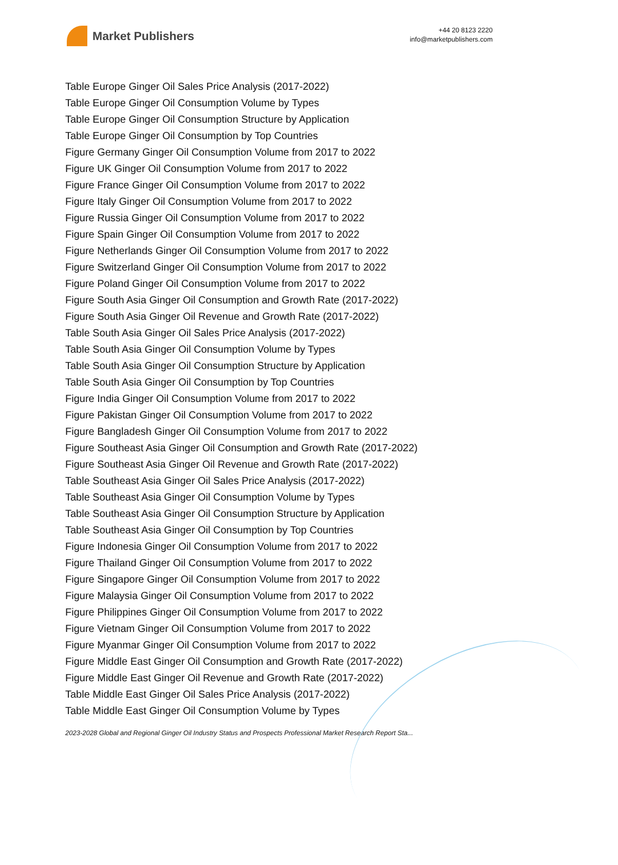Market Publishers
+44 20 8123 2220
info@marketpublishers.com
Table Europe Ginger Oil Sales Price Analysis (2017-2022)
Table Europe Ginger Oil Consumption Volume by Types
Table Europe Ginger Oil Consumption Structure by Application
Table Europe Ginger Oil Consumption by Top Countries
Figure Germany Ginger Oil Consumption Volume from 2017 to 2022
Figure UK Ginger Oil Consumption Volume from 2017 to 2022
Figure France Ginger Oil Consumption Volume from 2017 to 2022
Figure Italy Ginger Oil Consumption Volume from 2017 to 2022
Figure Russia Ginger Oil Consumption Volume from 2017 to 2022
Figure Spain Ginger Oil Consumption Volume from 2017 to 2022
Figure Netherlands Ginger Oil Consumption Volume from 2017 to 2022
Figure Switzerland Ginger Oil Consumption Volume from 2017 to 2022
Figure Poland Ginger Oil Consumption Volume from 2017 to 2022
Figure South Asia Ginger Oil Consumption and Growth Rate (2017-2022)
Figure South Asia Ginger Oil Revenue and Growth Rate (2017-2022)
Table South Asia Ginger Oil Sales Price Analysis (2017-2022)
Table South Asia Ginger Oil Consumption Volume by Types
Table South Asia Ginger Oil Consumption Structure by Application
Table South Asia Ginger Oil Consumption by Top Countries
Figure India Ginger Oil Consumption Volume from 2017 to 2022
Figure Pakistan Ginger Oil Consumption Volume from 2017 to 2022
Figure Bangladesh Ginger Oil Consumption Volume from 2017 to 2022
Figure Southeast Asia Ginger Oil Consumption and Growth Rate (2017-2022)
Figure Southeast Asia Ginger Oil Revenue and Growth Rate (2017-2022)
Table Southeast Asia Ginger Oil Sales Price Analysis (2017-2022)
Table Southeast Asia Ginger Oil Consumption Volume by Types
Table Southeast Asia Ginger Oil Consumption Structure by Application
Table Southeast Asia Ginger Oil Consumption by Top Countries
Figure Indonesia Ginger Oil Consumption Volume from 2017 to 2022
Figure Thailand Ginger Oil Consumption Volume from 2017 to 2022
Figure Singapore Ginger Oil Consumption Volume from 2017 to 2022
Figure Malaysia Ginger Oil Consumption Volume from 2017 to 2022
Figure Philippines Ginger Oil Consumption Volume from 2017 to 2022
Figure Vietnam Ginger Oil Consumption Volume from 2017 to 2022
Figure Myanmar Ginger Oil Consumption Volume from 2017 to 2022
Figure Middle East Ginger Oil Consumption and Growth Rate (2017-2022)
Figure Middle East Ginger Oil Revenue and Growth Rate (2017-2022)
Table Middle East Ginger Oil Sales Price Analysis (2017-2022)
Table Middle East Ginger Oil Consumption Volume by Types
2023-2028 Global and Regional Ginger Oil Industry Status and Prospects Professional Market Research Report Sta...